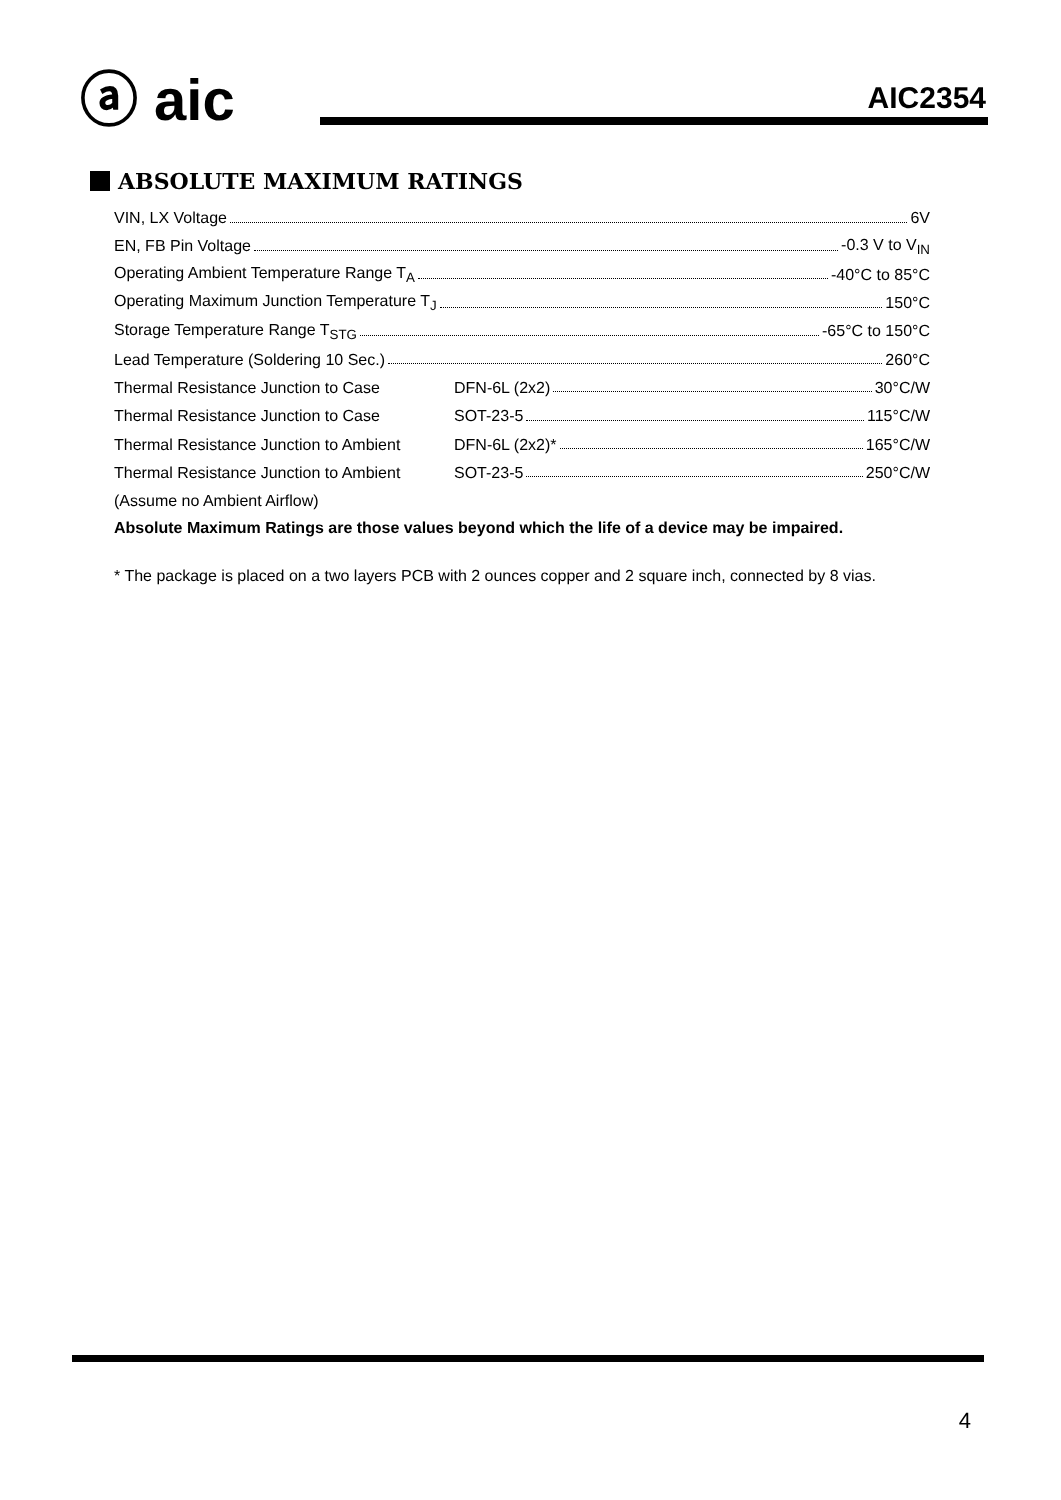ⓐ aic AIC2354
ABSOLUTE MAXIMUM RATINGS
VIN, LX Voltage 6V
EN, FB Pin Voltage -0.3 V to V<sub>IN</sub>
Operating Ambient Temperature Range T<sub>A</sub> -40°C to 85°C
Operating Maximum Junction Temperature T<sub>J</sub> 150°C
Storage Temperature Range T<sub>STG</sub> -65°C to 150°C
Lead Temperature (Soldering 10 Sec.) 260°C
Thermal Resistance Junction to Case DFN-6L (2x2) 30°C/W
Thermal Resistance Junction to Case SOT-23-5 115°C/W
Thermal Resistance Junction to Ambient DFN-6L (2x2)* 165°C/W
Thermal Resistance Junction to Ambient SOT-23-5 250°C/W
(Assume no Ambient Airflow)
Absolute Maximum Ratings are those values beyond which the life of a device may be impaired.
* The package is placed on a two layers PCB with 2 ounces copper and 2 square inch, connected by 8 vias.
4